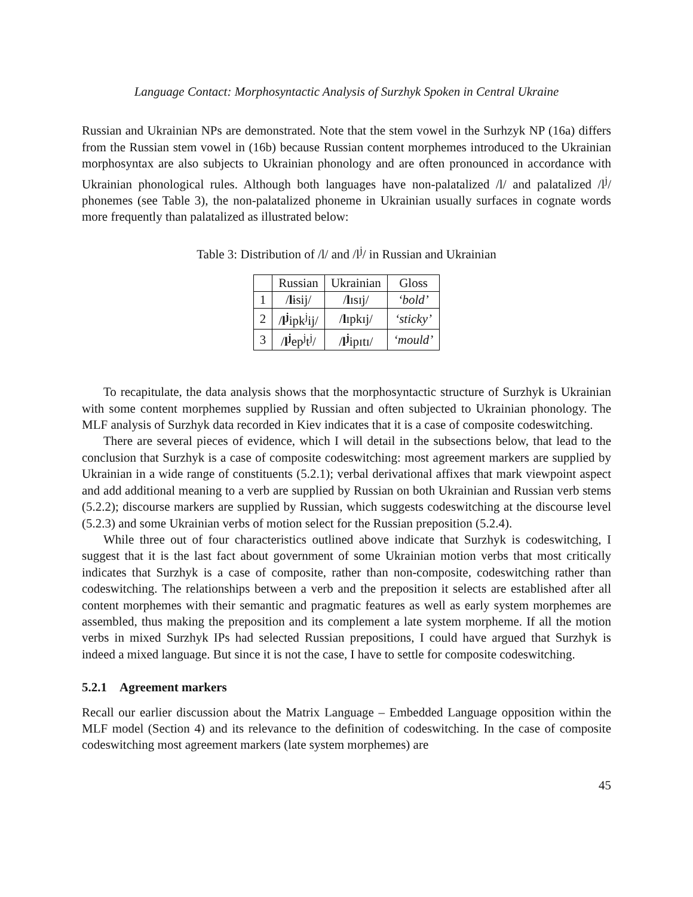Language Contact: Morphosyntactic Analysis of Surzhyk Spoken in Central Ukraine
Russian and Ukrainian NPs are demonstrated. Note that the stem vowel in the Surhzyk NP (16a) differs from the Russian stem vowel in (16b) because Russian content morphemes introduced to the Ukrainian morphosyntax are also subjects to Ukrainian phonology and are often pronounced in accordance with Ukrainian phonological rules. Although both languages have non-palatalized /l/ and palatalized /l<sup>j</sup>/ phonemes (see Table 3), the non-palatalized phoneme in Ukrainian usually surfaces in cognate words more frequently than palatalized as illustrated below:
Table 3: Distribution of /l/ and /l<sup>j</sup>/ in Russian and Ukrainian
| | Russian | Ukrainian | Gloss |
| --- | --- | --- | --- |
| 1 | / l ɨsij/ | / l ɪsɪj/ | ‘bold’ |
| 2 | / l<sup>j</sup> ipk<sup>j</sup>ij/ | / l ɪpkɪj/ | ‘sticky’ |
| 3 | / l<sup>j</sup> ep<sup>j</sup>t<sup>j</sup>/ | / l<sup>j</sup> ipɪtɪ/ | ‘mould’ |
To recapitulate, the data analysis shows that the morphosyntactic structure of Surzhyk is Ukrainian with some content morphemes supplied by Russian and often subjected to Ukrainian phonology. The MLF analysis of Surzhyk data recorded in Kiev indicates that it is a case of composite codeswitching.
There are several pieces of evidence, which I will detail in the subsections below, that lead to the conclusion that Surzhyk is a case of composite codeswitching: most agreement markers are supplied by Ukrainian in a wide range of constituents (5.2.1); verbal derivational affixes that mark viewpoint aspect and add additional meaning to a verb are supplied by Russian on both Ukrainian and Russian verb stems (5.2.2); discourse markers are supplied by Russian, which suggests codeswitching at the discourse level (5.2.3) and some Ukrainian verbs of motion select for the Russian preposition (5.2.4).
While three out of four characteristics outlined above indicate that Surzhyk is codeswitching, I suggest that it is the last fact about government of some Ukrainian motion verbs that most critically indicates that Surzhyk is a case of composite, rather than non-composite, codeswitching rather than codeswitching. The relationships between a verb and the preposition it selects are established after all content morphemes with their semantic and pragmatic features as well as early system morphemes are assembled, thus making the preposition and its complement a late system morpheme. If all the motion verbs in mixed Surzhyk IPs had selected Russian prepositions, I could have argued that Surzhyk is indeed a mixed language. But since it is not the case, I have to settle for composite codeswitching.
5.2.1 Agreement markers
Recall our earlier discussion about the Matrix Language – Embedded Language opposition within the MLF model (Section 4) and its relevance to the definition of codeswitching. In the case of composite codeswitching most agreement markers (late system morphemes) are
45